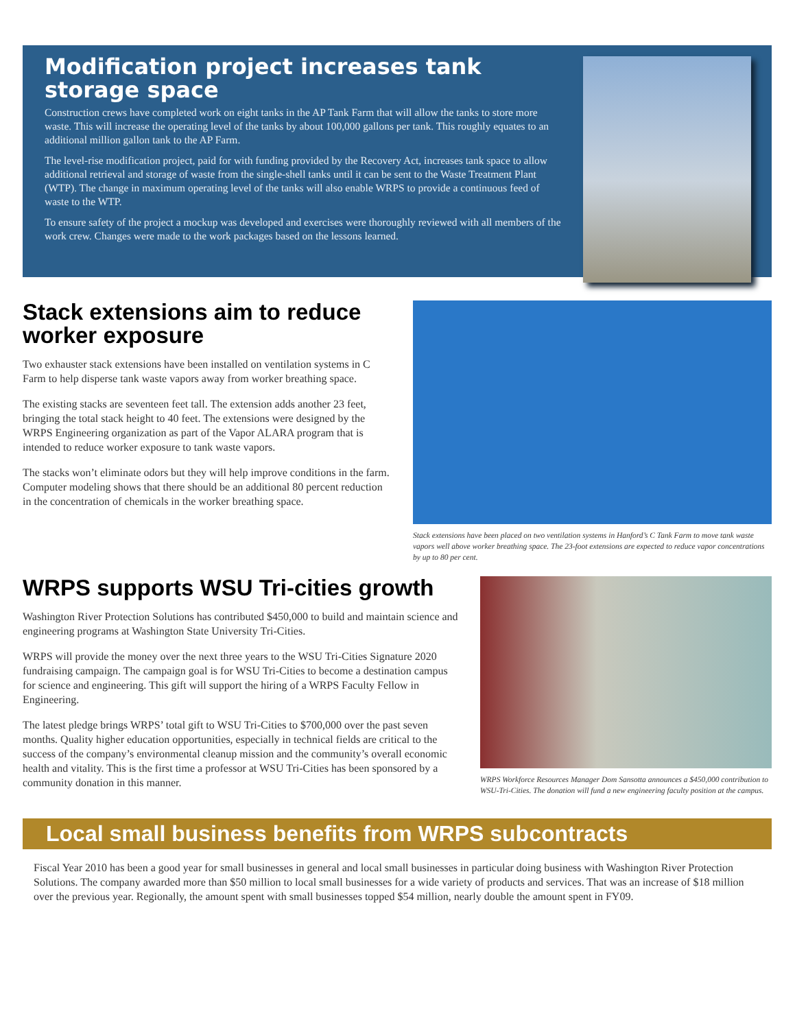Modification project increases tank storage space
Construction crews have completed work on eight tanks in the AP Tank Farm that will allow the tanks to store more waste. This will increase the operating level of the tanks by about 100,000 gallons per tank. This roughly equates to an additional million gallon tank to the AP Farm.
The level-rise modification project, paid for with funding provided by the Recovery Act, increases tank space to allow additional retrieval and storage of waste from the single-shell tanks until it can be sent to the Waste Treatment Plant (WTP). The change in maximum operating level of the tanks will also enable WRPS to provide a continuous feed of waste to the WTP.
To ensure safety of the project a mockup was developed and exercises were thoroughly reviewed with all members of the work crew. Changes were made to the work packages based on the lessons learned.
Stack extensions aim to reduce worker exposure
Two exhauster stack extensions have been installed on ventilation systems in C Farm to help disperse tank waste vapors away from worker breathing space.
The existing stacks are seventeen feet tall. The extension adds another 23 feet, bringing the total stack height to 40 feet. The extensions were designed by the WRPS Engineering organization as part of the Vapor ALARA program that is intended to reduce worker exposure to tank waste vapors.
The stacks won’t eliminate odors but they will help improve conditions in the farm. Computer modeling shows that there should be an additional 80 percent reduction in the concentration of chemicals in the worker breathing space.
Stack extensions have been placed on two ventilation systems in Hanford’s C Tank Farm to move tank waste vapors well above worker breathing space. The 23-foot extensions are expected to reduce vapor concentrations by up to 80 per cent.
WRPS supports WSU Tri-cities growth
Washington River Protection Solutions has contributed $450,000 to build and maintain science and engineering programs at Washington State University Tri-Cities.
WRPS will provide the money over the next three years to the WSU Tri-Cities Signature 2020 fundraising campaign. The campaign goal is for WSU Tri-Cities to become a destination campus for science and engineering. This gift will support the hiring of a WRPS Faculty Fellow in Engineering.
The latest pledge brings WRPS’ total gift to WSU Tri-Cities to $700,000 over the past seven months. Quality higher education opportunities, especially in technical fields are critical to the success of the company’s environmental cleanup mission and the community’s overall economic health and vitality. This is the first time a professor at WSU Tri-Cities has been sponsored by a community donation in this manner.
WRPS Workforce Resources Manager Dom Sansotta announces a $450,000 contribution to WSU-Tri-Cities. The donation will fund a new engineering faculty position at the campus.
Local small business benefits from WRPS subcontracts
Fiscal Year 2010 has been a good year for small businesses in general and local small businesses in particular doing business with Washington River Protection Solutions. The company awarded more than $50 million to local small businesses for a wide variety of products and services. That was an increase of $18 million over the previous year. Regionally, the amount spent with small businesses topped $54 million, nearly double the amount spent in FY09.